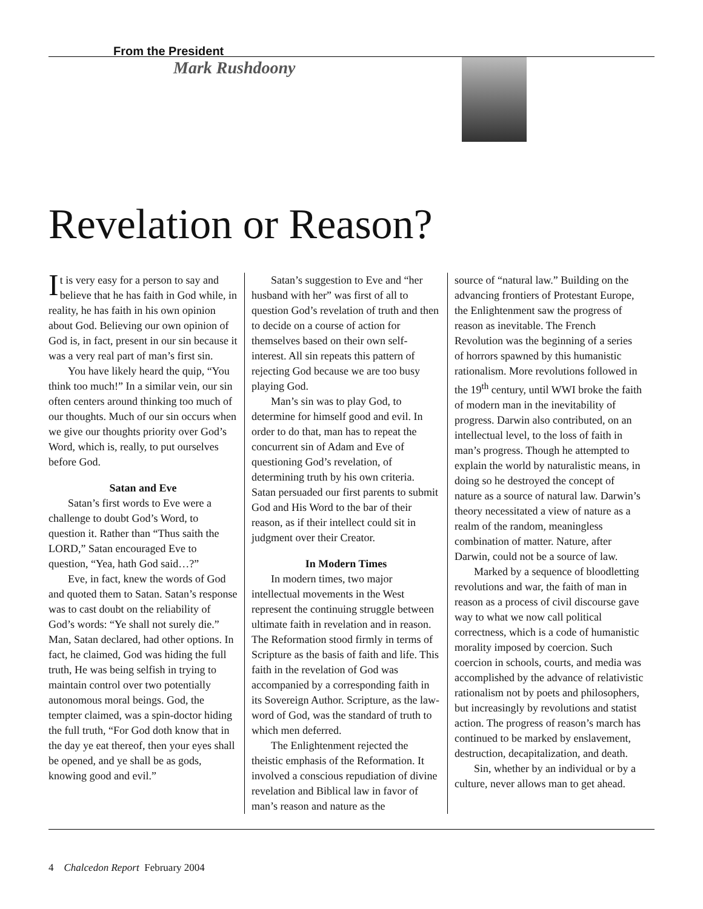From the President
Mark Rushdoony
Revelation or Reason?
It is very easy for a person to say and believe that he has faith in God while, in reality, he has faith in his own opinion about God. Believing our own opinion of God is, in fact, present in our sin because it was a very real part of man’s first sin.
You have likely heard the quip, “You think too much!” In a similar vein, our sin often centers around thinking too much of our thoughts. Much of our sin occurs when we give our thoughts priority over God’s Word, which is, really, to put ourselves before God.
Satan and Eve
Satan’s first words to Eve were a challenge to doubt God’s Word, to question it. Rather than “Thus saith the LORD,” Satan encouraged Eve to question, “Yea, hath God said…?”
Eve, in fact, knew the words of God and quoted them to Satan. Satan’s response was to cast doubt on the reliability of God’s words: “Ye shall not surely die.” Man, Satan declared, had other options. In fact, he claimed, God was hiding the full truth, He was being selfish in trying to maintain control over two potentially autonomous moral beings. God, the tempter claimed, was a spin-doctor hiding the full truth, “For God doth know that in the day ye eat thereof, then your eyes shall be opened, and ye shall be as gods, knowing good and evil.”
Satan’s suggestion to Eve and “her husband with her” was first of all to question God’s revelation of truth and then to decide on a course of action for themselves based on their own self-interest. All sin repeats this pattern of rejecting God because we are too busy playing God.
Man’s sin was to play God, to determine for himself good and evil. In order to do that, man has to repeat the concurrent sin of Adam and Eve of questioning God’s revelation, of determining truth by his own criteria. Satan persuaded our first parents to submit God and His Word to the bar of their reason, as if their intellect could sit in judgment over their Creator.
In Modern Times
In modern times, two major intellectual movements in the West represent the continuing struggle between ultimate faith in revelation and in reason. The Reformation stood firmly in terms of Scripture as the basis of faith and life. This faith in the revelation of God was accompanied by a corresponding faith in its Sovereign Author. Scripture, as the law-word of God, was the standard of truth to which men deferred.
The Enlightenment rejected the theistic emphasis of the Reformation. It involved a conscious repudiation of divine revelation and Biblical law in favor of man’s reason and nature as the
source of “natural law.” Building on the advancing frontiers of Protestant Europe, the Enlightenment saw the progress of reason as inevitable. The French Revolution was the beginning of a series of horrors spawned by this humanistic rationalism. More revolutions followed in the 19<sup>th</sup> century, until WWI broke the faith of modern man in the inevitability of progress. Darwin also contributed, on an intellectual level, to the loss of faith in man’s progress. Though he attempted to explain the world by naturalistic means, in doing so he destroyed the concept of nature as a source of natural law. Darwin’s theory necessitated a view of nature as a realm of the random, meaningless combination of matter. Nature, after Darwin, could not be a source of law.
Marked by a sequence of bloodletting revolutions and war, the faith of man in reason as a process of civil discourse gave way to what we now call political correctness, which is a code of humanistic morality imposed by coercion. Such coercion in schools, courts, and media was accomplished by the advance of relativistic rationalism not by poets and philosophers, but increasingly by revolutions and statist action. The progress of reason’s march has continued to be marked by enslavement, destruction, decapitalization, and death.
Sin, whether by an individual or by a culture, never allows man to get ahead.
4 Chalcedon Report February 2004